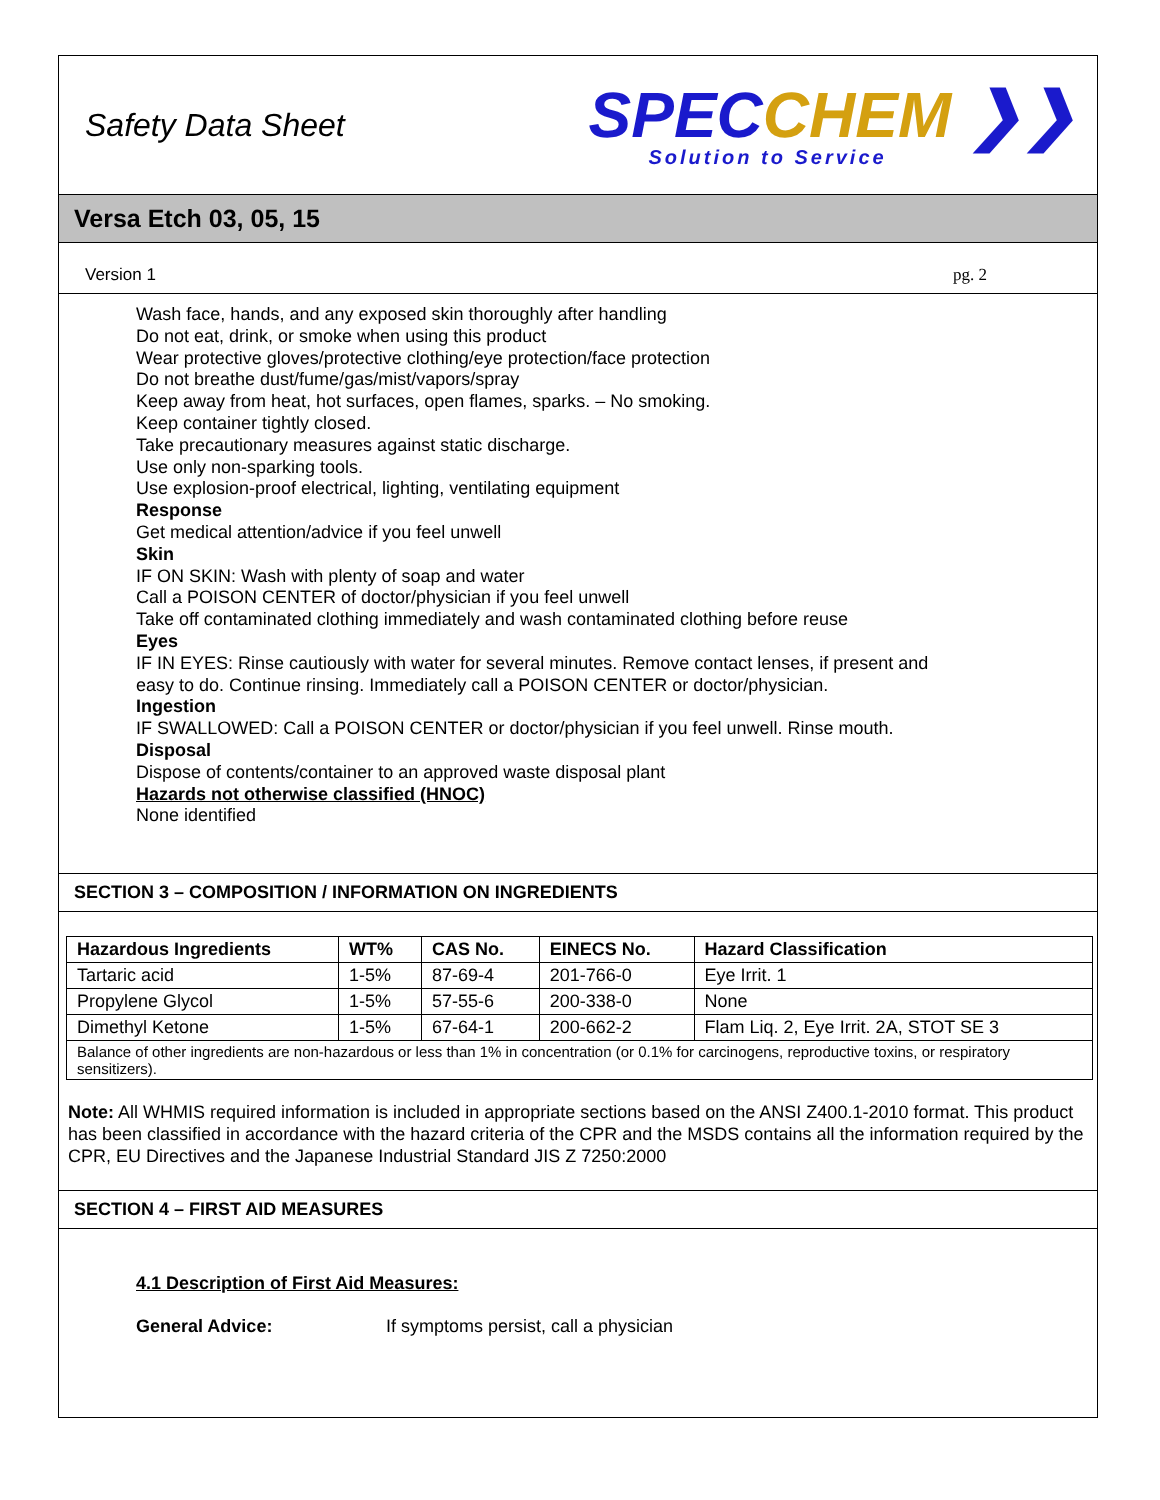Safety Data Sheet
SPECCHEM ❯❯
Solution to Service
Versa Etch 03, 05, 15
Version 1 pg. 2
Wash face, hands, and any exposed skin thoroughly after handling
Do not eat, drink, or smoke when using this product
Wear protective gloves/protective clothing/eye protection/face protection
Do not breathe dust/fume/gas/mist/vapors/spray
Keep away from heat, hot surfaces, open flames, sparks. – No smoking.
Keep container tightly closed.
Take precautionary measures against static discharge.
Use only non-sparking tools.
Use explosion-proof electrical, lighting, ventilating equipment
Response
Get medical attention/advice if you feel unwell
Skin
IF ON SKIN: Wash with plenty of soap and water
Call a POISON CENTER of doctor/physician if you feel unwell
Take off contaminated clothing immediately and wash contaminated clothing before reuse
Eyes
IF IN EYES: Rinse cautiously with water for several minutes. Remove contact lenses, if present and
easy to do. Continue rinsing. Immediately call a POISON CENTER or doctor/physician.
Ingestion
IF SWALLOWED: Call a POISON CENTER or doctor/physician if you feel unwell. Rinse mouth.
Disposal
Dispose of contents/container to an approved waste disposal plant
Hazards not otherwise classified (HNOC)
None identified
SECTION 3 – COMPOSITION / INFORMATION ON INGREDIENTS
| Hazardous Ingredients | WT% | CAS No. | EINECS No. | Hazard Classification |
| --- | --- | --- | --- | --- |
| Tartaric acid | 1-5% | 87-69-4 | 201-766-0 | Eye Irrit. 1 |
| Propylene Glycol | 1-5% | 57-55-6 | 200-338-0 | None |
| Dimethyl Ketone | 1-5% | 67-64-1 | 200-662-2 | Flam Liq. 2, Eye Irrit. 2A, STOT SE 3 |
| Balance of other ingredients are non-hazardous or less than 1% in concentration (or 0.1% for carcinogens, reproductive toxins, or respiratory sensitizers). | | | | |
Note: All WHMIS required information is included in appropriate sections based on the ANSI Z400.1-2010 format. This product has been classified in accordance with the hazard criteria of the CPR and the MSDS contains all the information required by the CPR, EU Directives and the Japanese Industrial Standard JIS Z 7250:2000
SECTION 4 – FIRST AID MEASURES
4.1 Description of First Aid Measures:
General Advice: If symptoms persist, call a physician